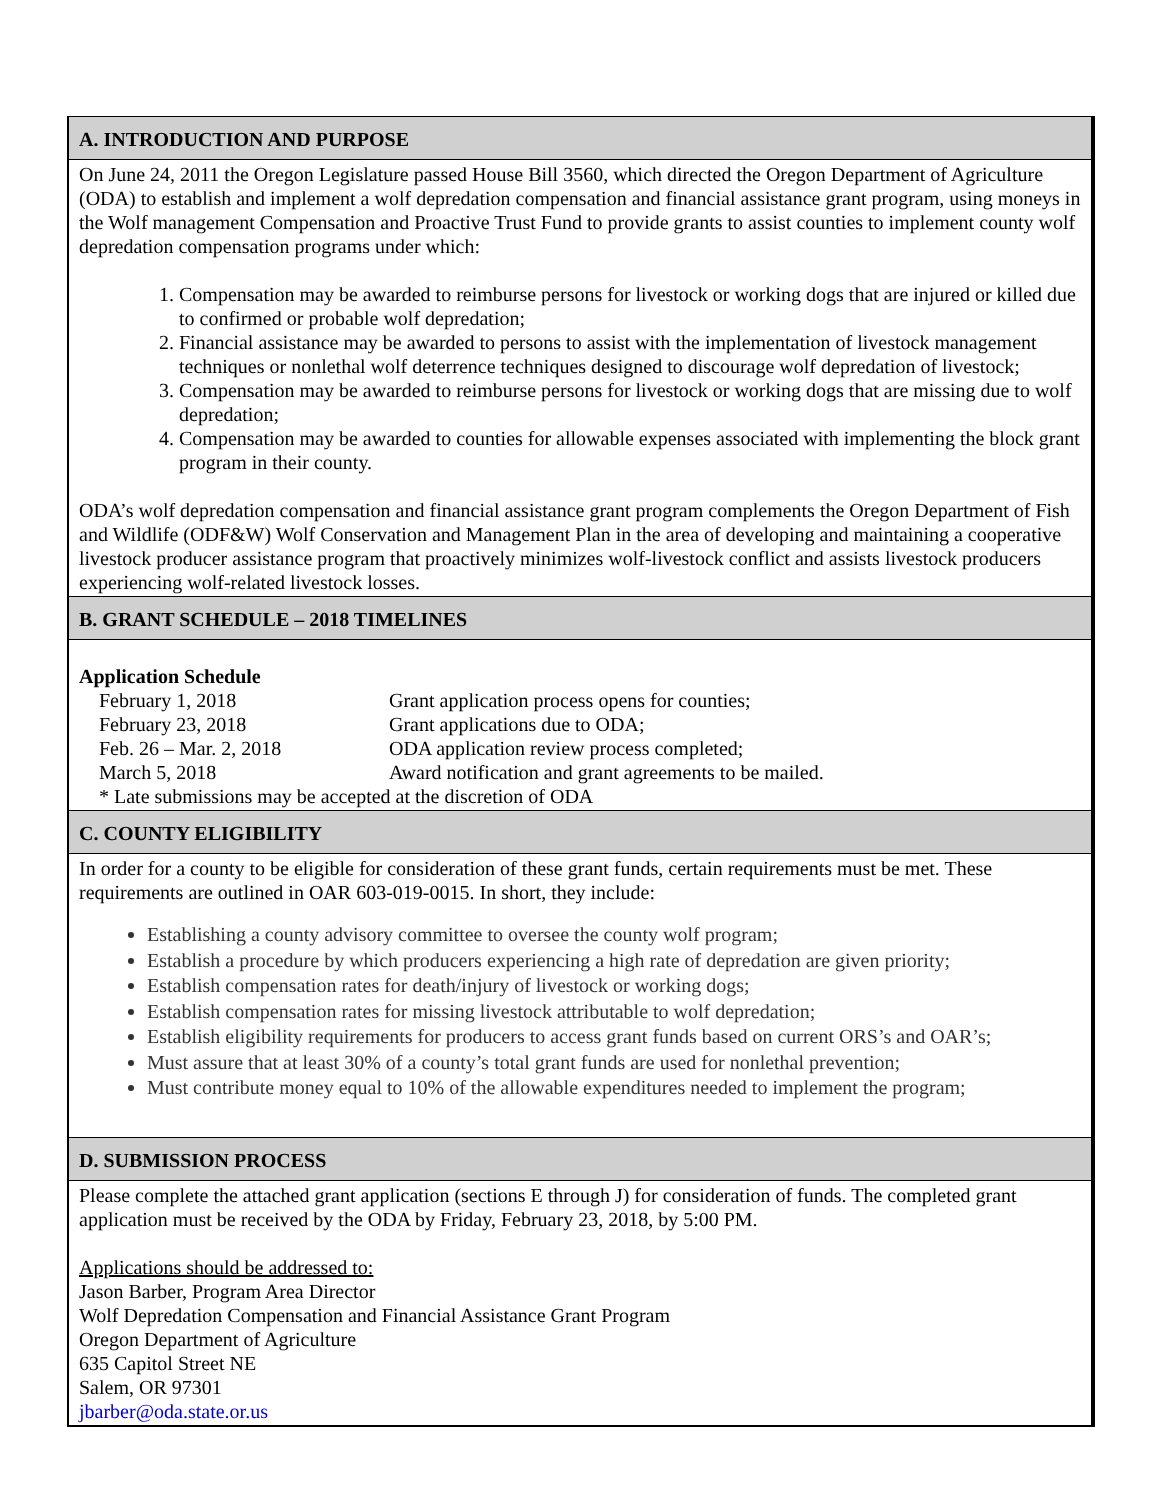A. INTRODUCTION AND PURPOSE
On June 24, 2011 the Oregon Legislature passed House Bill 3560, which directed the Oregon Department of Agriculture (ODA) to establish and implement a wolf depredation compensation and financial assistance grant program, using moneys in the Wolf management Compensation and Proactive Trust Fund to provide grants to assist counties to implement county wolf depredation compensation programs under which:
1. Compensation may be awarded to reimburse persons for livestock or working dogs that are injured or killed due to confirmed or probable wolf depredation;
2. Financial assistance may be awarded to persons to assist with the implementation of livestock management techniques or nonlethal wolf deterrence techniques designed to discourage wolf depredation of livestock;
3. Compensation may be awarded to reimburse persons for livestock or working dogs that are missing due to wolf depredation;
4. Compensation may be awarded to counties for allowable expenses associated with implementing the block grant program in their county.
ODA’s wolf depredation compensation and financial assistance grant program complements the Oregon Department of Fish and Wildlife (ODF&W) Wolf Conservation and Management Plan in the area of developing and maintaining a cooperative livestock producer assistance program that proactively minimizes wolf-livestock conflict and assists livestock producers experiencing wolf-related livestock losses.
B. GRANT SCHEDULE – 2018 TIMELINES
Application Schedule
| February 1, 2018 | Grant application process opens for counties; |
| February 23, 2018 | Grant applications due to ODA; |
| Feb. 26 – Mar. 2, 2018 | ODA application review process completed; |
| March 5, 2018 | Award notification and grant agreements to be mailed. |
| * Late submissions may be accepted at the discretion of ODA | |
C. COUNTY ELIGIBILITY
In order for a county to be eligible for consideration of these grant funds, certain requirements must be met. These requirements are outlined in OAR 603-019-0015. In short, they include:
Establishing a county advisory committee to oversee the county wolf program;
Establish a procedure by which producers experiencing a high rate of depredation are given priority;
Establish compensation rates for death/injury of livestock or working dogs;
Establish compensation rates for missing livestock attributable to wolf depredation;
Establish eligibility requirements for producers to access grant funds based on current ORS’s and OAR’s;
Must assure that at least 30% of a county’s total grant funds are used for nonlethal prevention;
Must contribute money equal to 10% of the allowable expenditures needed to implement the program;
D. SUBMISSION PROCESS
Please complete the attached grant application (sections E through J) for consideration of funds. The completed grant application must be received by the ODA by Friday, February 23, 2018, by 5:00 PM.
Applications should be addressed to:
Jason Barber, Program Area Director
Wolf Depredation Compensation and Financial Assistance Grant Program
Oregon Department of Agriculture
635 Capitol Street NE
Salem, OR 97301
jbarber@oda.state.or.us